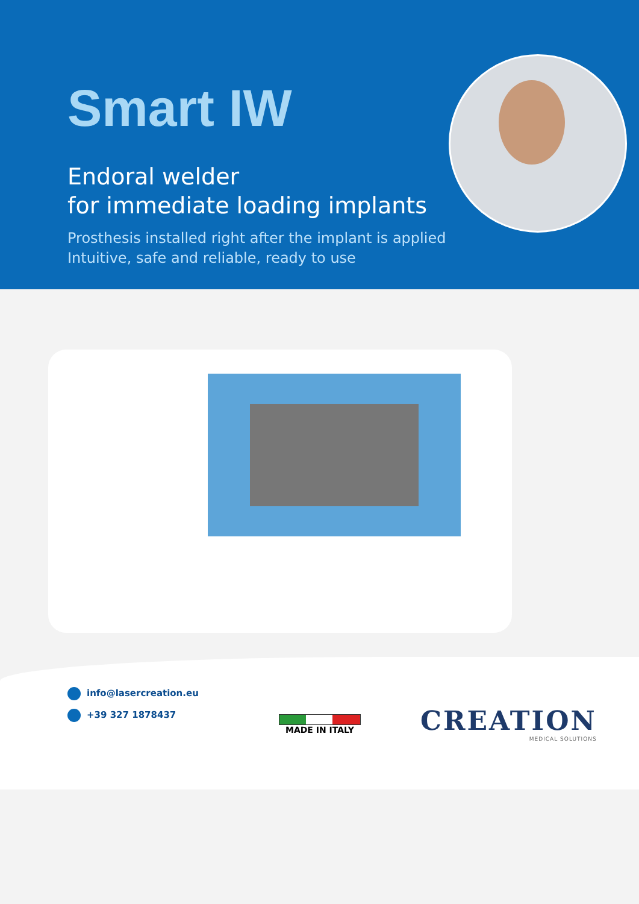Smart IW
Endoral welder
for immediate loading implants
Prosthesis installed right after the implant is applied
Intuitive, safe and reliable, ready to use
info@lasercreation.eu
+39 327 1878437
MADE IN ITALY CREATION
MEDICAL SOLUTIONS